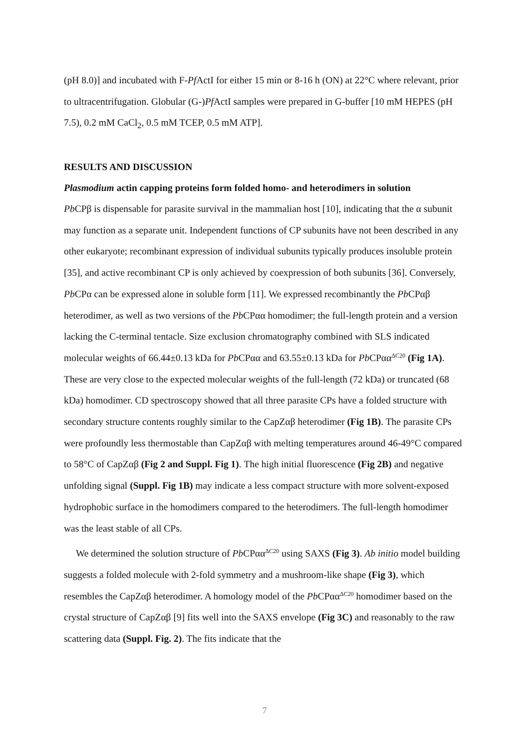(pH 8.0)] and incubated with F-Pf ActI for either 15 min or 8-16 h (ON) at 22°C where relevant, prior to ultracentrifugation. Globular (G-)Pf ActI samples were prepared in G-buffer [10 mM HEPES (pH 7.5), 0.2 mM CaCl<sub>2</sub>, 0.5 mM TCEP, 0.5 mM ATP].
RESULTS AND DISCUSSION
Plasmodium actin capping proteins form folded homo- and heterodimers in solution
Pb CPβ is dispensable for parasite survival in the mammalian host [10], indicating that the α subunit may function as a separate unit. Independent functions of CP subunits have not been described in any other eukaryote; recombinant expression of individual subunits typically produces insoluble protein [35], and active recombinant CP is only achieved by coexpression of both subunits [36]. Conversely, Pb CPα can be expressed alone in soluble form [11]. We expressed recombinantly the Pb CPαβ heterodimer, as well as two versions of the Pb CPαα homodimer; the full-length protein and a version lacking the C-terminal tentacle. Size exclusion chromatography combined with SLS indicated molecular weights of 66.44±0.13 kDa for Pb CPαα and 63.55±0.13 kDa for Pb CPαα<sup>ΔC20</sup> (Fig 1A). These are very close to the expected molecular weights of the full-length (72 kDa) or truncated (68 kDa) homodimer. CD spectroscopy showed that all three parasite CPs have a folded structure with secondary structure contents roughly similar to the CapZαβ heterodimer (Fig 1B). The parasite CPs were profoundly less thermostable than CapZαβ with melting temperatures around 46-49°C compared to 58°C of CapZαβ (Fig 2 and Suppl. Fig 1). The high initial fluorescence (Fig 2B) and negative unfolding signal (Suppl. Fig 1B) may indicate a less compact structure with more solvent-exposed hydrophobic surface in the homodimers compared to the heterodimers. The full-length homodimer was the least stable of all CPs.
We determined the solution structure of Pb CPαα<sup>ΔC20</sup> using SAXS (Fig 3). Ab initio model building suggests a folded molecule with 2-fold symmetry and a mushroom-like shape (Fig 3), which resembles the CapZαβ heterodimer. A homology model of the Pb CPαα<sup>ΔC20</sup> homodimer based on the crystal structure of CapZαβ [9] fits well into the SAXS envelope (Fig 3C) and reasonably to the raw scattering data (Suppl. Fig. 2). The fits indicate that the
7